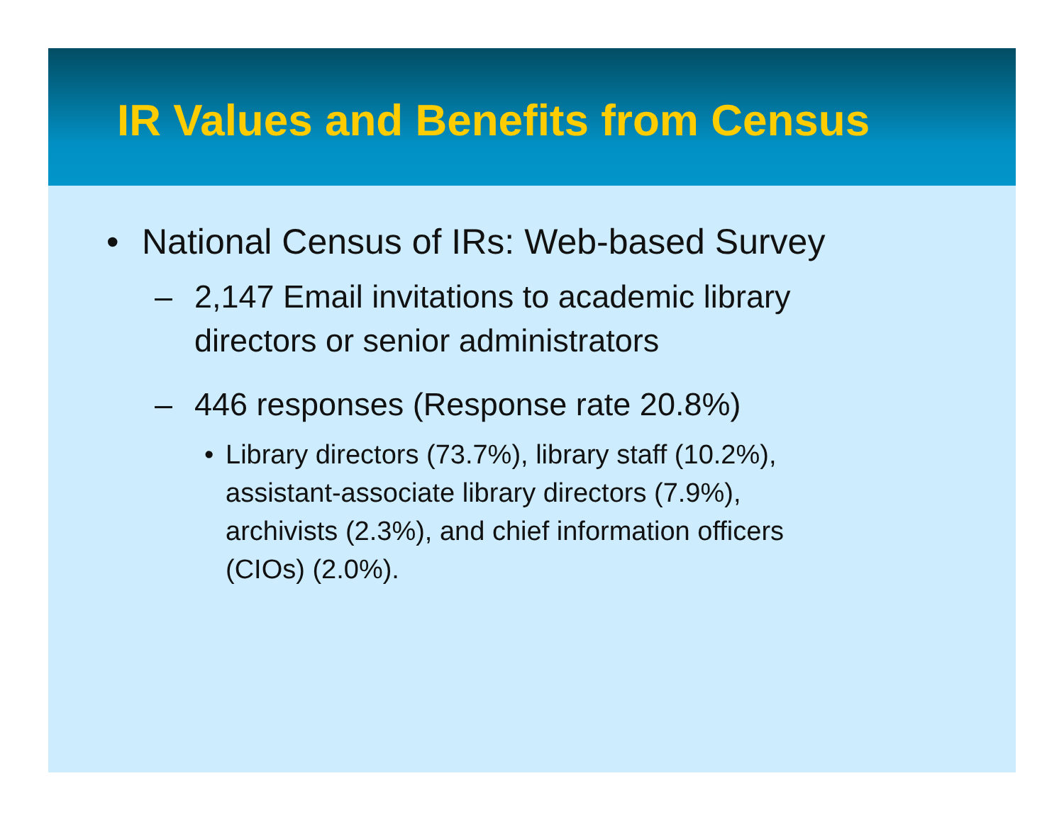IR Values and Benefits from Census
• National Census of IRs: Web-based Survey
– 2,147 Email invitations to academic library
directors or senior administrators
– 446 responses (Response rate 20.8%)
• Library directors (73.7%), library staff (10.2%),
assistant-associate library directors (7.9%),
archivists (2.3%), and chief information officers
(CIOs) (2.0%).